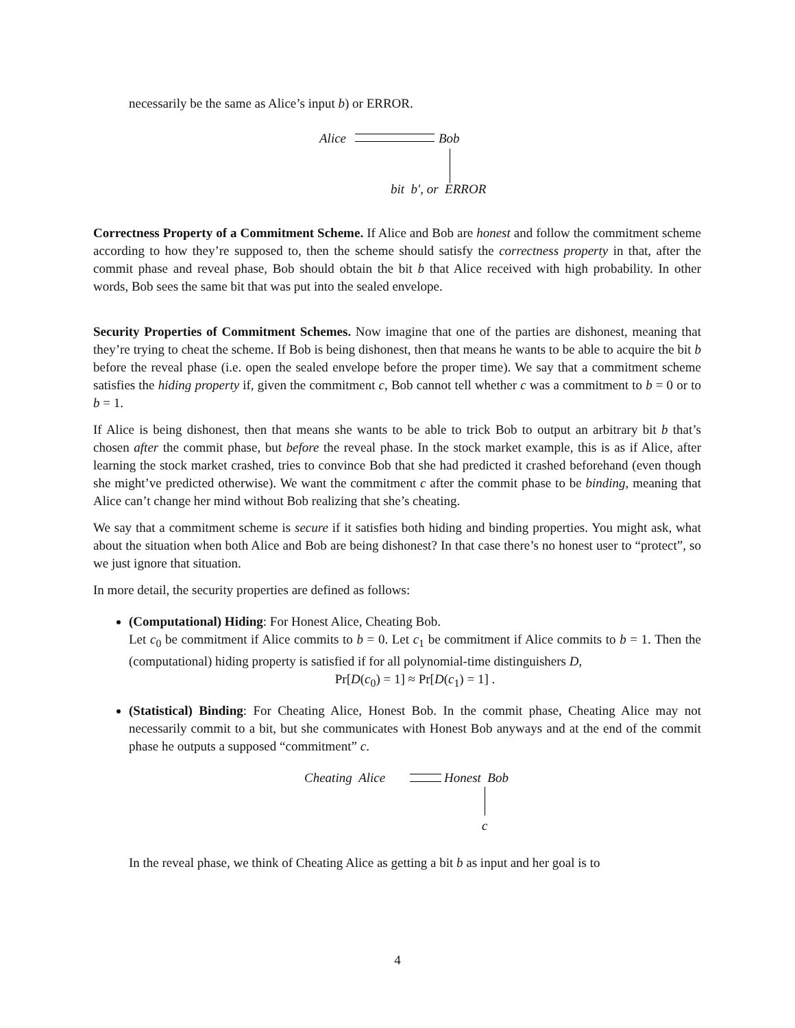necessarily be the same as Alice’s input b) or ERROR.
Alice Bob
bit b′, or ERROR
Correctness Property of a Commitment Scheme. If Alice and Bob are honest and follow the commitment scheme according to how they’re supposed to, then the scheme should satisfy the correctness property in that, after the commit phase and reveal phase, Bob should obtain the bit b that Alice received with high probability. In other words, Bob sees the same bit that was put into the sealed envelope.
Security Properties of Commitment Schemes. Now imagine that one of the parties are dishonest, meaning that they’re trying to cheat the scheme. If Bob is being dishonest, then that means he wants to be able to acquire the bit b before the reveal phase (i.e. open the sealed envelope before the proper time). We say that a commitment scheme satisfies the hiding property if, given the commitment c, Bob cannot tell whether c was a commitment to b = 0 or to b = 1.
If Alice is being dishonest, then that means she wants to be able to trick Bob to output an arbitrary bit b that’s chosen after the commit phase, but before the reveal phase. In the stock market example, this is as if Alice, after learning the stock market crashed, tries to convince Bob that she had predicted it crashed beforehand (even though she might’ve predicted otherwise). We want the commitment c after the commit phase to be binding, meaning that Alice can’t change her mind without Bob realizing that she’s cheating.
We say that a commitment scheme is secure if it satisfies both hiding and binding properties. You might ask, what about the situation when both Alice and Bob are being dishonest? In that case there’s no honest user to “protect”, so we just ignore that situation.
In more detail, the security properties are defined as follows:
(Computational) Hiding: For Honest Alice, Cheating Bob.
Let c<sub>0</sub> be commitment if Alice commits to b = 0. Let c<sub>1</sub> be commitment if Alice commits to b = 1. Then the (computational) hiding property is satisfied if for all polynomial-time distinguishers D,
Pr[D(c<sub>0</sub>) = 1] ≈ Pr[D(c<sub>1</sub>) = 1] .
(Statistical) Binding: For Cheating Alice, Honest Bob. In the commit phase, Cheating Alice may not necessarily commit to a bit, but she communicates with Honest Bob anyways and at the end of the commit phase he outputs a supposed “commitment” c.
Cheating Alice Honest Bob
c
In the reveal phase, we think of Cheating Alice as getting a bit b as input and her goal is to
4